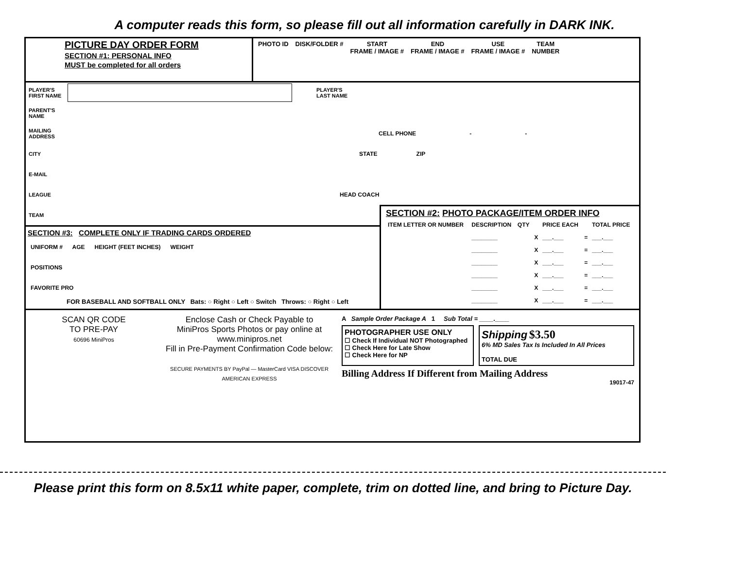A computer reads this form, so please fill out all information carefully in DARK INK.
PICTURE DAY ORDER FORM
SECTION #1: PERSONAL INFO
MUST be completed for all orders
PHOTO ID DISK/FOLDER # START
FRAME / IMAGE #
END
FRAME / IMAGE #
USE
FRAME / IMAGE #
TEAM
NUMBER
PLAYER'S FIRST NAME PLAYER'S LAST NAME
PARENT'S NAME
MAILING ADDRESS CELL PHONE - -
CITY STATE ZIP
E-MAIL
LEAGUE HEAD COACH
TEAM
SECTION #3: COMPLETE ONLY IF TRADING CARDS ORDERED
UNIFORM # AGE HEIGHT (FEET INCHES) WEIGHT
POSITIONS
FAVORITE PRO
FOR BASEBALL AND SOFTBALL ONLY Bats: ○ Right ○ Left ○ Switch Throws: ○ Right ○ Left
SECTION #2: PHOTO PACKAGE/ITEM ORDER INFO
| ITEM LETTER OR NUMBER | DESCRIPTION | QTY | | PRICE EACH | | TOTAL PRICE |
| --- | --- | --- | --- | --- | --- | --- |
| | ________ | | X | ___.___ | = | ___.___ |
| | ________ | | X | ___.___ | = | ___.___ |
| | ________ | | X | ___.___ | = | ___.___ |
| | ________ | | X | ___.___ | = | ___.___ |
| | ________ | | X | ___.___ | = | ___.___ |
| | ________ | | X | ___.___ | = | ___.___ |
SCAN QR CODE
TO PRE-PAY
60696 MiniPros
Enclose Cash or Check Payable to
MiniPros Sports Photos or pay online at
www.minipros.net
Fill in Pre-Payment Confirmation Code below:
SECURE PAYMENTS BY PayPal — MasterCard VISA DISCOVER AMERICAN EXPRESS
A Sample Order Package A 1 Sub Total = ____.____
PHOTOGRAPHER USE ONLY
☐ Check If Individual NOT Photographed
☐ Check Here for Late Show
☐ Check Here for NP
Shipping $3.50
6% MD Sales Tax Is Included In All Prices
TOTAL DUE
Billing Address If Different from Mailing Address
19017-47
Please print this form on 8.5x11 white paper, complete, trim on dotted line, and bring to Picture Day.